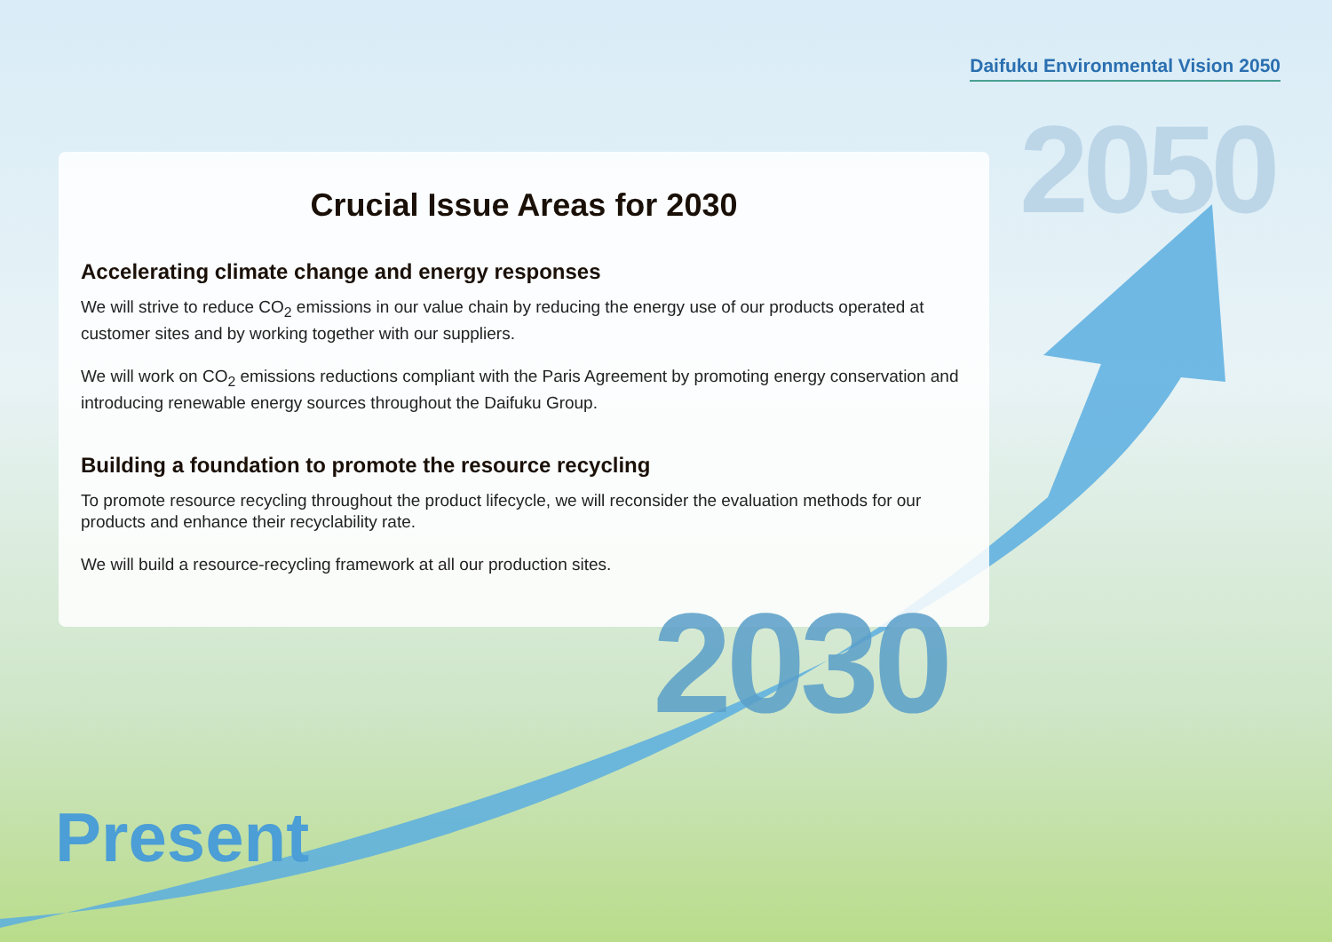Daifuku Environmental Vision 2050
2050
Crucial Issue Areas for 2030
Accelerating climate change and energy responses
We will strive to reduce CO<sub>2</sub> emissions in our value chain by reducing the energy use of our products operated at customer sites and by working together with our suppliers.
We will work on CO<sub>2</sub> emissions reductions compliant with the Paris Agreement by promoting energy conservation and introducing renewable energy sources throughout the Daifuku Group.
Building a foundation to promote the resource recycling
To promote resource recycling throughout the product lifecycle, we will reconsider the evaluation methods for our products and enhance their recyclability rate.
We will build a resource-recycling framework at all our production sites.
2030
Present